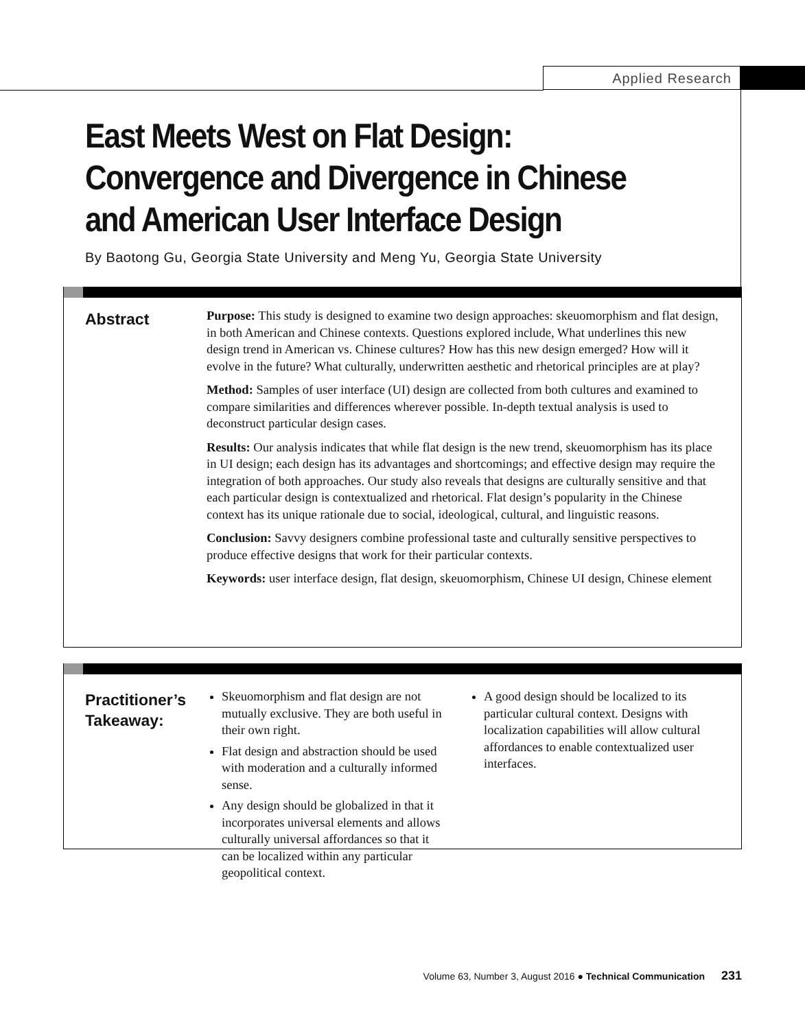Applied Research
East Meets West on Flat Design:
Convergence and Divergence in Chinese
and American User Interface Design
By Baotong Gu, Georgia State University and Meng Yu, Georgia State University
Abstract
Purpose: This study is designed to examine two design approaches: skeuomorphism and flat design, in both American and Chinese contexts. Questions explored include, What underlines this new design trend in American vs. Chinese cultures? How has this new design emerged? How will it evolve in the future? What culturally, underwritten aesthetic and rhetorical principles are at play?
Method: Samples of user interface (UI) design are collected from both cultures and examined to compare similarities and differences wherever possible. In-depth textual analysis is used to deconstruct particular design cases.
Results: Our analysis indicates that while flat design is the new trend, skeuomorphism has its place in UI design; each design has its advantages and shortcomings; and effective design may require the integration of both approaches. Our study also reveals that designs are culturally sensitive and that each particular design is contextualized and rhetorical. Flat design’s popularity in the Chinese context has its unique rationale due to social, ideological, cultural, and linguistic reasons.
Conclusion: Savvy designers combine professional taste and culturally sensitive perspectives to produce effective designs that work for their particular contexts.
Keywords: user interface design, flat design, skeuomorphism, Chinese UI design, Chinese element
Practitioner’s
Takeaway:
Skeuomorphism and flat design are not mutually exclusive. They are both useful in their own right.
Flat design and abstraction should be used with moderation and a culturally informed sense.
Any design should be globalized in that it incorporates universal elements and allows culturally universal affordances so that it can be localized within any particular geopolitical context.
A good design should be localized to its particular cultural context. Designs with localization capabilities will allow cultural affordances to enable contextualized user interfaces.
Volume 63, Number 3, August 2016 ● Technical Communication 231